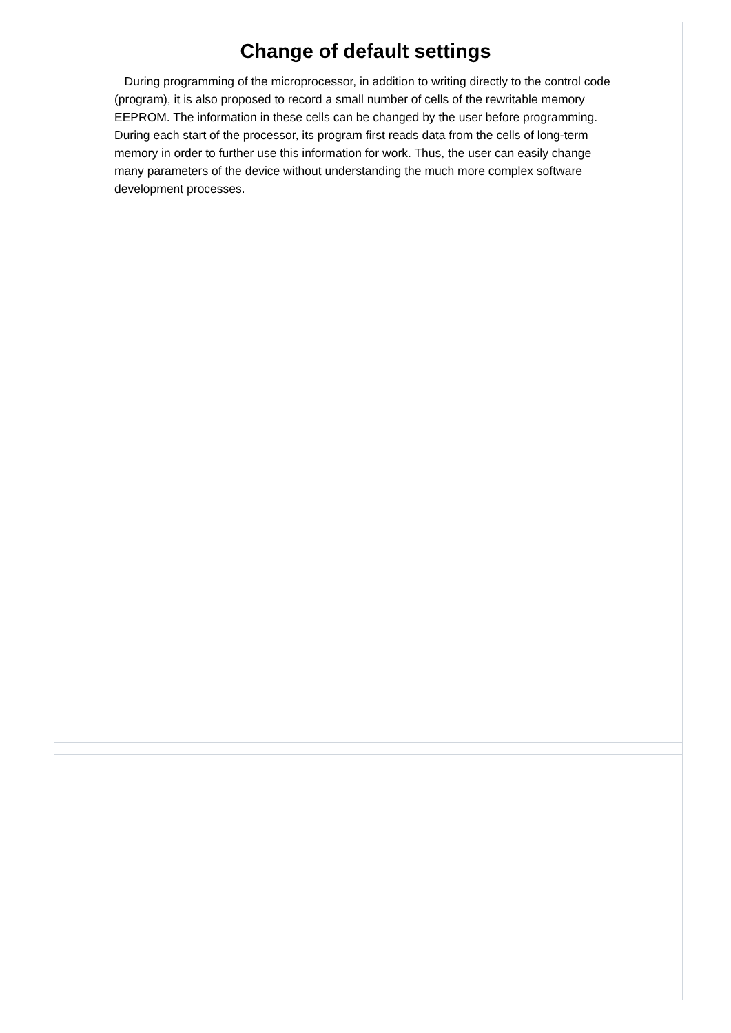Change of default settings
During programming of the microprocessor, in addition to writing directly to the control code (program), it is also proposed to record a small number of cells of the rewritable memory EEPROM. The information in these cells can be changed by the user before programming. During each start of the processor, its program first reads data from the cells of long-term memory in order to further use this information for work. Thus, the user can easily change many parameters of the device without understanding the much more complex software development processes.